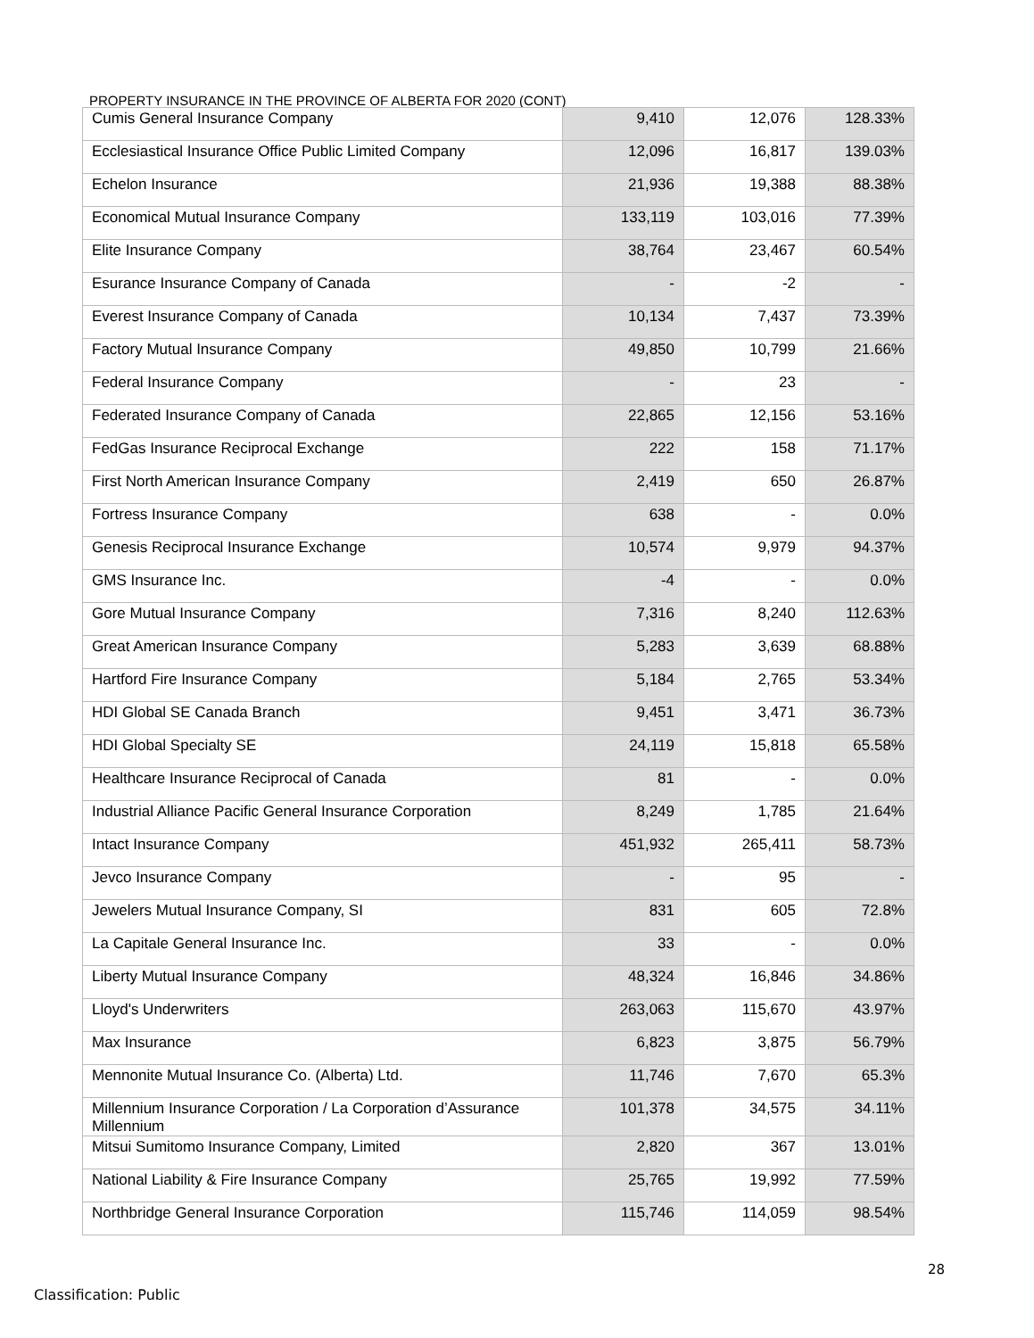PROPERTY INSURANCE IN THE PROVINCE OF ALBERTA FOR 2020 (CONT)
| Cumis General Insurance Company | 9,410 | 12,076 | 128.33% |
| Ecclesiastical Insurance Office Public Limited Company | 12,096 | 16,817 | 139.03% |
| Echelon Insurance | 21,936 | 19,388 | 88.38% |
| Economical Mutual Insurance Company | 133,119 | 103,016 | 77.39% |
| Elite Insurance Company | 38,764 | 23,467 | 60.54% |
| Esurance Insurance Company of Canada | - | -2 | - |
| Everest Insurance Company of Canada | 10,134 | 7,437 | 73.39% |
| Factory Mutual Insurance Company | 49,850 | 10,799 | 21.66% |
| Federal Insurance Company | - | 23 | - |
| Federated Insurance Company of Canada | 22,865 | 12,156 | 53.16% |
| FedGas Insurance Reciprocal Exchange | 222 | 158 | 71.17% |
| First North American Insurance Company | 2,419 | 650 | 26.87% |
| Fortress Insurance Company | 638 | - | 0.0% |
| Genesis Reciprocal Insurance Exchange | 10,574 | 9,979 | 94.37% |
| GMS Insurance Inc. | -4 | - | 0.0% |
| Gore Mutual Insurance Company | 7,316 | 8,240 | 112.63% |
| Great American Insurance Company | 5,283 | 3,639 | 68.88% |
| Hartford Fire Insurance Company | 5,184 | 2,765 | 53.34% |
| HDI Global SE Canada Branch | 9,451 | 3,471 | 36.73% |
| HDI Global Specialty SE | 24,119 | 15,818 | 65.58% |
| Healthcare Insurance Reciprocal of Canada | 81 | - | 0.0% |
| Industrial Alliance Pacific General Insurance Corporation | 8,249 | 1,785 | 21.64% |
| Intact Insurance Company | 451,932 | 265,411 | 58.73% |
| Jevco Insurance Company | - | 95 | - |
| Jewelers Mutual Insurance Company, SI | 831 | 605 | 72.8% |
| La Capitale General Insurance Inc. | 33 | - | 0.0% |
| Liberty Mutual Insurance Company | 48,324 | 16,846 | 34.86% |
| Lloyd's Underwriters | 263,063 | 115,670 | 43.97% |
| Max Insurance | 6,823 | 3,875 | 56.79% |
| Mennonite Mutual Insurance Co. (Alberta) Ltd. | 11,746 | 7,670 | 65.3% |
| Millennium Insurance Corporation / La Corporation d’Assurance Millennium | 101,378 | 34,575 | 34.11% |
| Mitsui Sumitomo Insurance Company, Limited | 2,820 | 367 | 13.01% |
| National Liability & Fire Insurance Company | 25,765 | 19,992 | 77.59% |
| Northbridge General Insurance Corporation | 115,746 | 114,059 | 98.54% |
28
Classification: Public